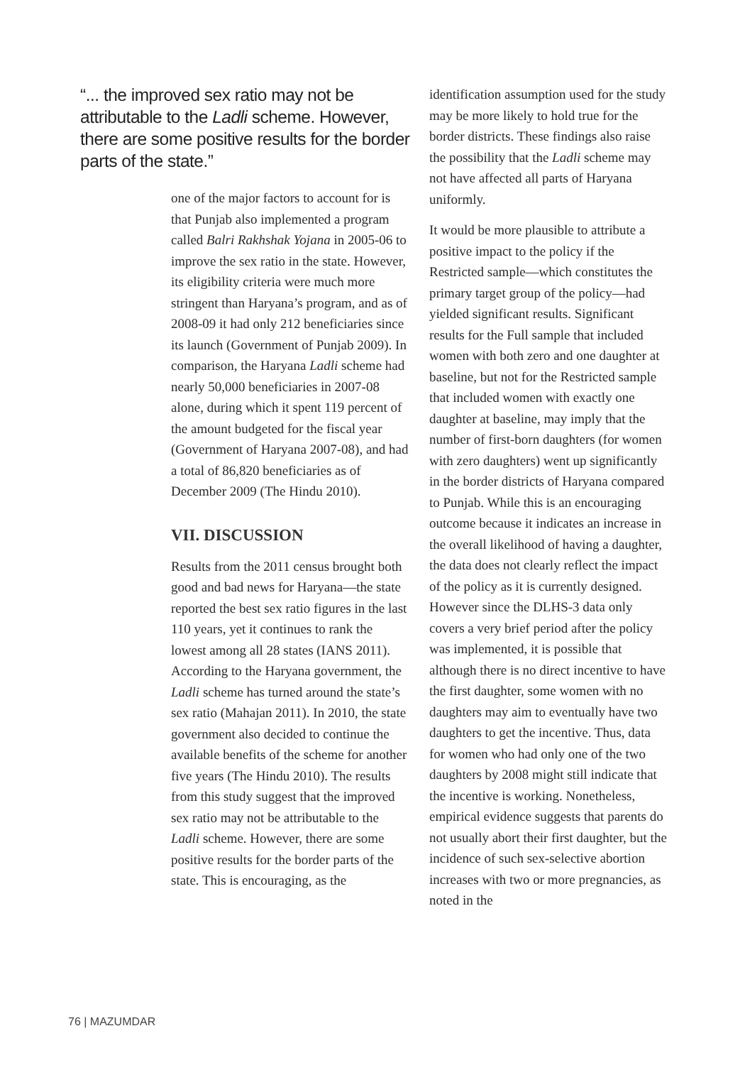“... the improved sex ratio may not be attributable to the Ladli scheme. However, there are some positive results for the border parts of the state.”
one of the major factors to account for is that Punjab also implemented a program called Balri Rakhshak Yojana in 2005-06 to improve the sex ratio in the state. However, its eligibility criteria were much more stringent than Haryana’s program, and as of 2008-09 it had only 212 beneficiaries since its launch (Government of Punjab 2009). In comparison, the Haryana Ladli scheme had nearly 50,000 beneficiaries in 2007-08 alone, during which it spent 119 percent of the amount budgeted for the fiscal year (Government of Haryana 2007-08), and had a total of 86,820 beneficiaries as of December 2009 (The Hindu 2010).
VII. DISCUSSION
Results from the 2011 census brought both good and bad news for Haryana—the state reported the best sex ratio figures in the last 110 years, yet it continues to rank the lowest among all 28 states (IANS 2011). According to the Haryana government, the Ladli scheme has turned around the state’s sex ratio (Mahajan 2011). In 2010, the state government also decided to continue the available benefits of the scheme for another five years (The Hindu 2010). The results from this study suggest that the improved sex ratio may not be attributable to the Ladli scheme. However, there are some positive results for the border parts of the state. This is encouraging, as the
identification assumption used for the study may be more likely to hold true for the border districts. These findings also raise the possibility that the Ladli scheme may not have affected all parts of Haryana uniformly.
It would be more plausible to attribute a positive impact to the policy if the Restricted sample—which constitutes the primary target group of the policy—had yielded significant results. Significant results for the Full sample that included women with both zero and one daughter at baseline, but not for the Restricted sample that included women with exactly one daughter at baseline, may imply that the number of first-born daughters (for women with zero daughters) went up significantly in the border districts of Haryana compared to Punjab. While this is an encouraging outcome because it indicates an increase in the overall likelihood of having a daughter, the data does not clearly reflect the impact of the policy as it is currently designed. However since the DLHS-3 data only covers a very brief period after the policy was implemented, it is possible that although there is no direct incentive to have the first daughter, some women with no daughters may aim to eventually have two daughters to get the incentive. Thus, data for women who had only one of the two daughters by 2008 might still indicate that the incentive is working. Nonetheless, empirical evidence suggests that parents do not usually abort their first daughter, but the incidence of such sex-selective abortion increases with two or more pregnancies, as noted in the
76 | MAZUMDAR